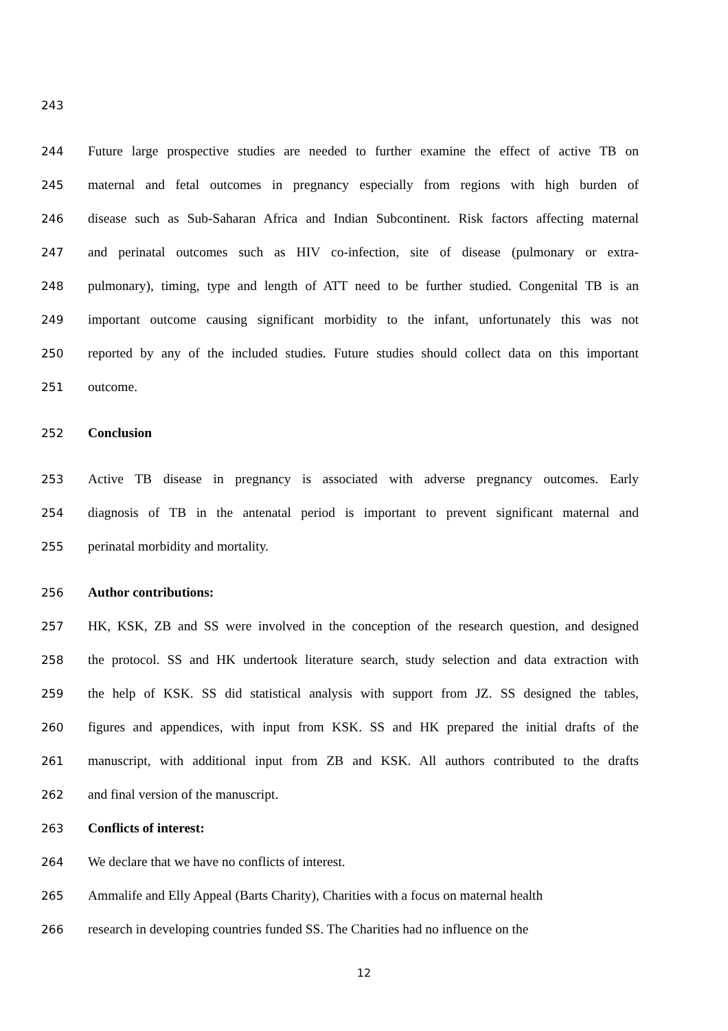243
244 Future large prospective studies are needed to further examine the effect of active TB on
245 maternal and fetal outcomes in pregnancy especially from regions with high burden of
246 disease such as Sub-Saharan Africa and Indian Subcontinent. Risk factors affecting maternal
247 and perinatal outcomes such as HIV co-infection, site of disease (pulmonary or extra-
248 pulmonary), timing, type and length of ATT need to be further studied. Congenital TB is an
249 important outcome causing significant morbidity to the infant, unfortunately this was not
250 reported by any of the included studies. Future studies should collect data on this important
251 outcome.
252 Conclusion
253 Active TB disease in pregnancy is associated with adverse pregnancy outcomes. Early
254 diagnosis of TB in the antenatal period is important to prevent significant maternal and
255 perinatal morbidity and mortality.
256 Author contributions:
257 HK, KSK, ZB and SS were involved in the conception of the research question, and designed
258 the protocol. SS and HK undertook literature search, study selection and data extraction with
259 the help of KSK. SS did statistical analysis with support from JZ. SS designed the tables,
260 figures and appendices, with input from KSK. SS and HK prepared the initial drafts of the
261 manuscript, with additional input from ZB and KSK. All authors contributed to the drafts
262 and final version of the manuscript.
263 Conflicts of interest:
264 We declare that we have no conflicts of interest.
265 Ammalife and Elly Appeal (Barts Charity), Charities with a focus on maternal health
266 research in developing countries funded SS. The Charities had no influence on the
12